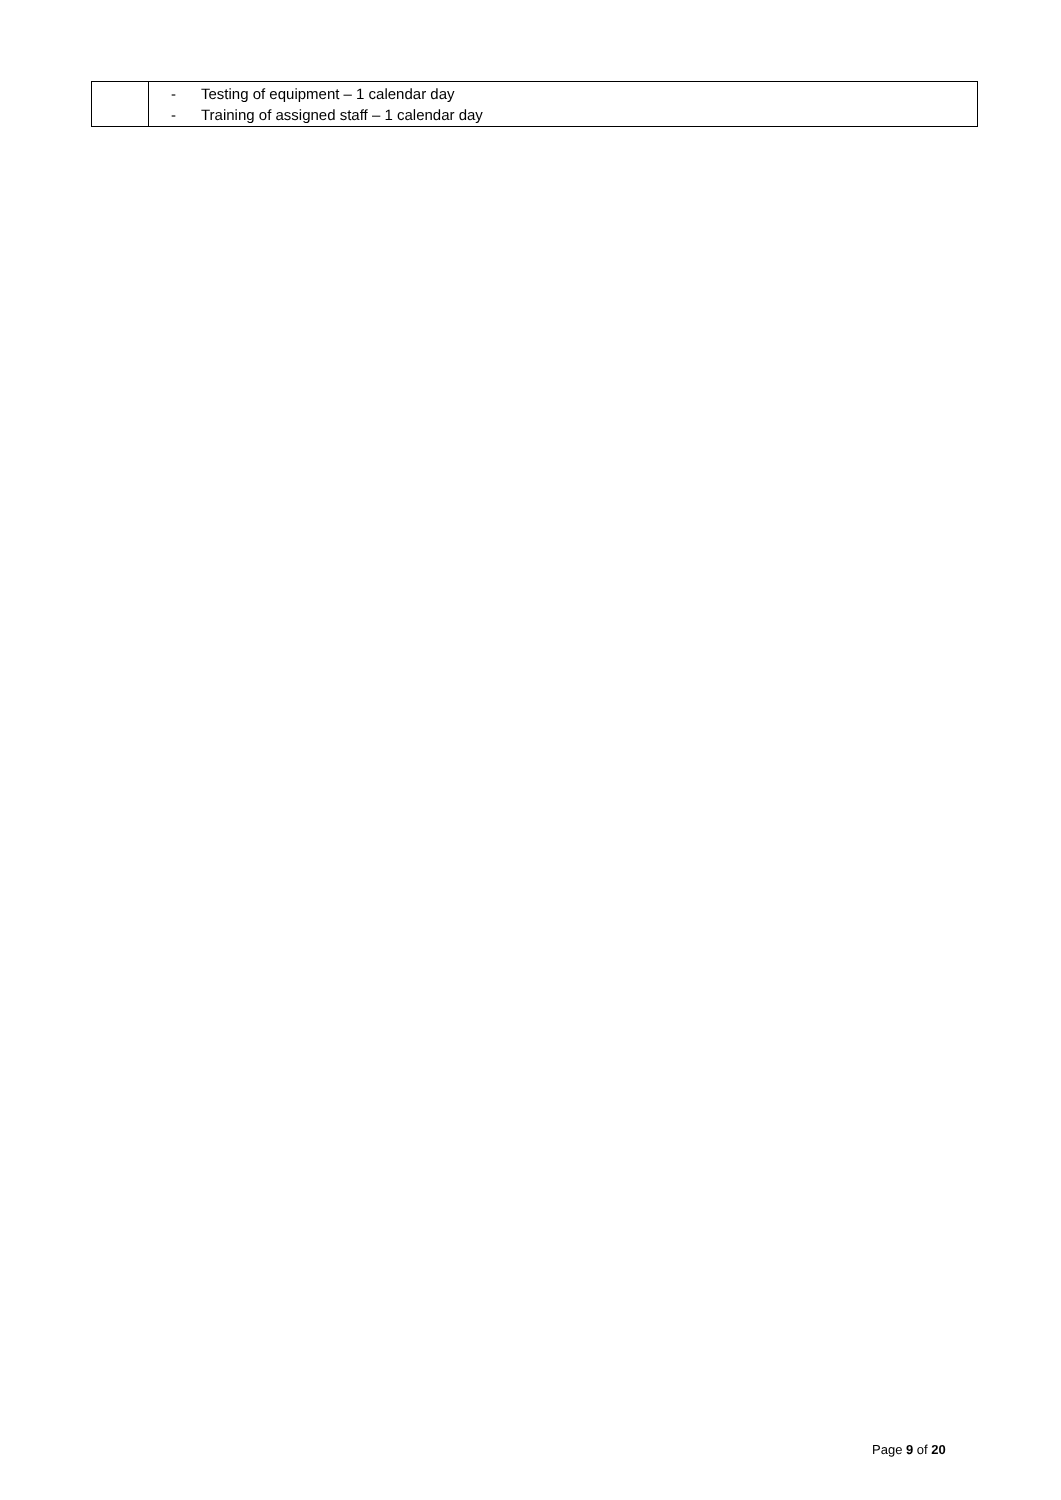| | - Testing of equipment – 1 calendar day - Training of assigned staff – 1 calendar day |
Page 9 of 20